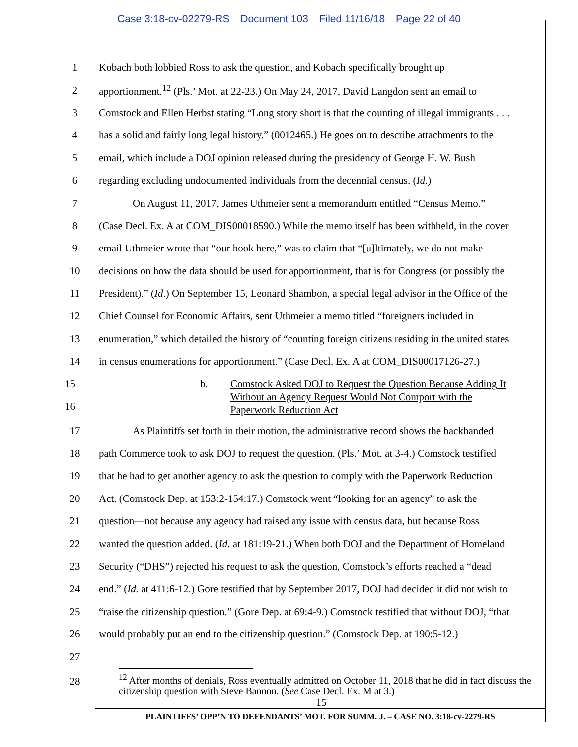Case 3:18-cv-02279-RS Document 103 Filed 11/16/18 Page 22 of 40
1 Kobach both lobbied Ross to ask the question, and Kobach specifically brought up
2 apportionment.<sup>12</sup> (Pls.’ Mot. at 22-23.) On May 24, 2017, David Langdon sent an email to
3 Comstock and Ellen Herbst stating “Long story short is that the counting of illegal immigrants . . .
4 has a solid and fairly long legal history.” (0012465.) He goes on to describe attachments to the
5 email, which include a DOJ opinion released during the presidency of George H. W. Bush
6 regarding excluding undocumented individuals from the decennial census. (Id.)
7 On August 11, 2017, James Uthmeier sent a memorandum entitled “Census Memo.”
8 (Case Decl. Ex. A at COM_DIS00018590.) While the memo itself has been withheld, in the cover
9 email Uthmeier wrote that “our hook here,” was to claim that “[u]ltimately, we do not make
10 decisions on how the data should be used for apportionment, that is for Congress (or possibly the
11 President).” (Id.) On September 15, Leonard Shambon, a special legal advisor in the Office of the
12 Chief Counsel for Economic Affairs, sent Uthmeier a memo titled “foreigners included in
13 enumeration,” which detailed the history of “counting foreign citizens residing in the united states
14 in census enumerations for apportionment.” (Case Decl. Ex. A at COM_DIS00017126-27.)
15
16
b. Comstock Asked DOJ to Request the Question Because Adding It
Without an Agency Request Would Not Comport with the
Paperwork Reduction Act
17 As Plaintiffs set forth in their motion, the administrative record shows the backhanded
18 path Commerce took to ask DOJ to request the question. (Pls.’ Mot. at 3-4.) Comstock testified
19 that he had to get another agency to ask the question to comply with the Paperwork Reduction
20 Act. (Comstock Dep. at 153:2-154:17.) Comstock went “looking for an agency” to ask the
21 question—not because any agency had raised any issue with census data, but because Ross
22 wanted the question added. (Id. at 181:19-21.) When both DOJ and the Department of Homeland
23 Security (“DHS”) rejected his request to ask the question, Comstock’s efforts reached a “dead
24 end.” (Id. at 411:6-12.) Gore testified that by September 2017, DOJ had decided it did not wish to
25 “raise the citizenship question.” (Gore Dep. at 69:4-9.) Comstock testified that without DOJ, “that
26 would probably put an end to the citizenship question.” (Comstock Dep. at 190:5-12.)
27
28
<sup>12</sup> After months of denials, Ross eventually admitted on October 11, 2018 that he did in fact discuss the citizenship question with Steve Bannon. (See Case Decl. Ex. M at 3.)
15
PLAINTIFFS’ OPP’N TO DEFENDANTS’ MOT. FOR SUMM. J. – CASE NO. 3:18-cv-2279-RS